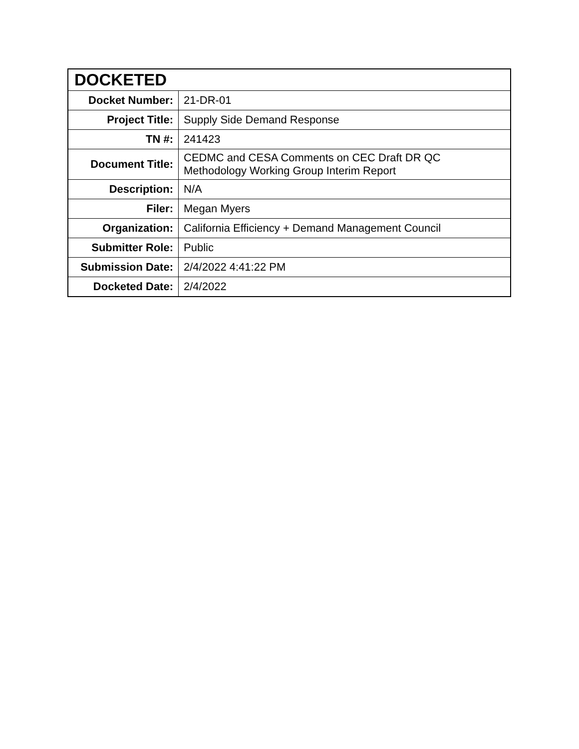| DOCKETED | |
| --- | --- |
| Docket Number: | 21-DR-01 |
| Project Title: | Supply Side Demand Response |
| TN #: | 241423 |
| Document Title: | CEDMC and CESA Comments on CEC Draft DR QC Methodology Working Group Interim Report |
| Description: | N/A |
| Filer: | Megan Myers |
| Organization: | California Efficiency + Demand Management Council |
| Submitter Role: | Public |
| Submission Date: | 2/4/2022 4:41:22 PM |
| Docketed Date: | 2/4/2022 |